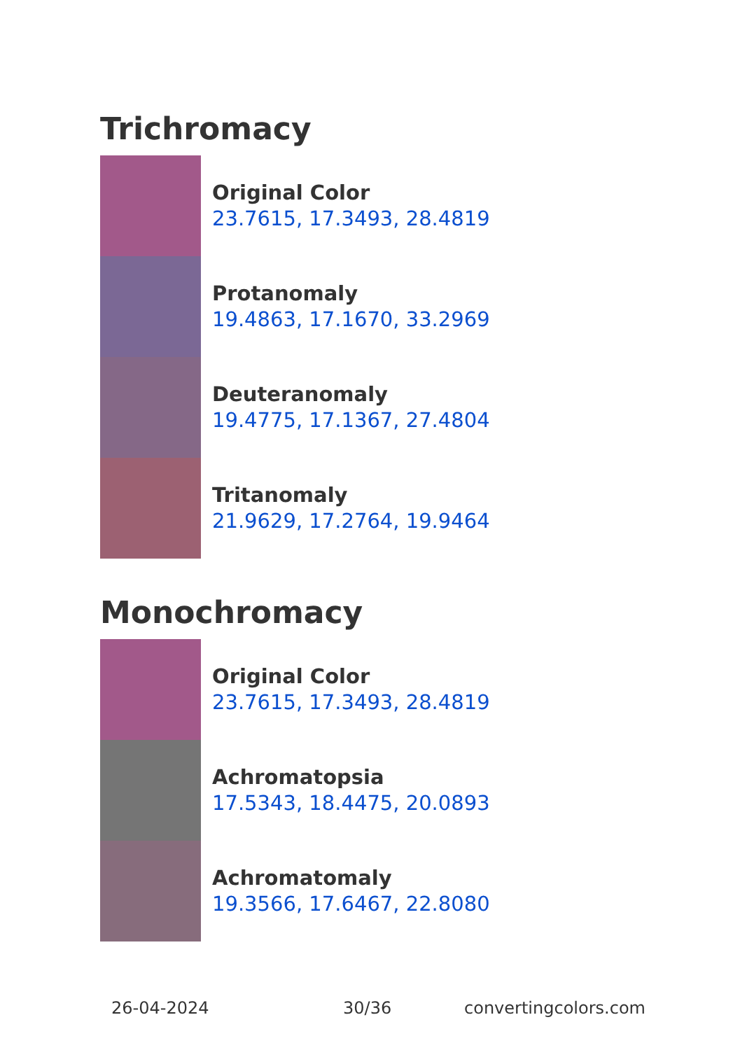Trichromacy
Original Color
23.7615, 17.3493, 28.4819
Protanomaly
19.4863, 17.1670, 33.2969
Deuteranomaly
19.4775, 17.1367, 27.4804
Tritanomaly
21.9629, 17.2764, 19.9464
Monochromacy
Original Color
23.7615, 17.3493, 28.4819
Achromatopsia
17.5343, 18.4475, 20.0893
Achromatomaly
19.3566, 17.6467, 22.8080
26-04-2024 30/36 convertingcolors.com